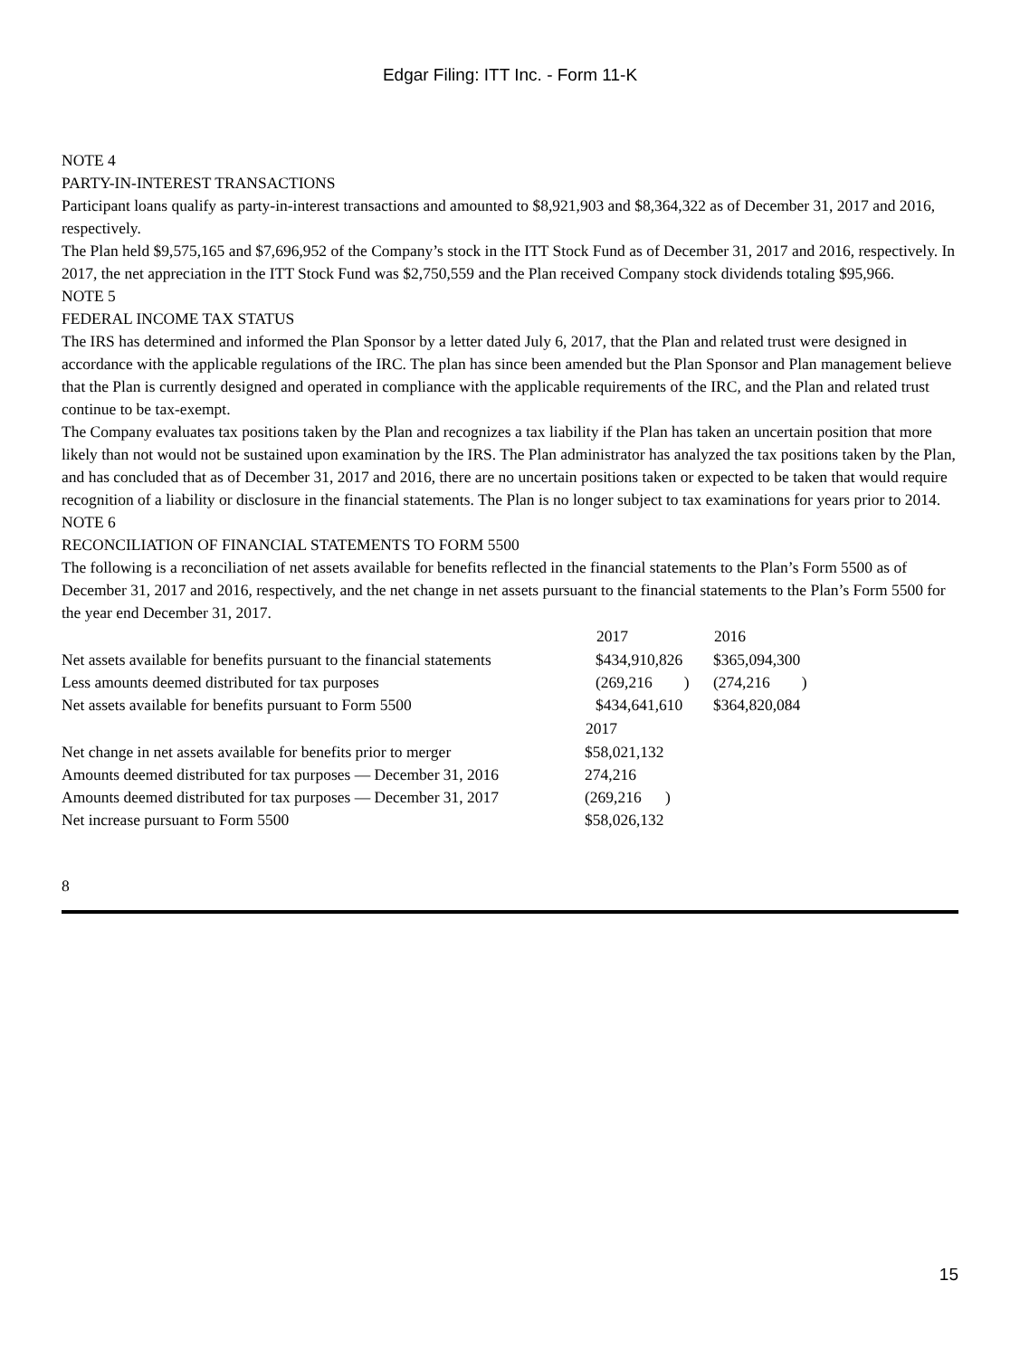Edgar Filing: ITT Inc. - Form 11-K
NOTE 4
PARTY-IN-INTEREST TRANSACTIONS
Participant loans qualify as party-in-interest transactions and amounted to $8,921,903 and $8,364,322 as of December 31, 2017 and 2016, respectively.
The Plan held $9,575,165 and $7,696,952 of the Company’s stock in the ITT Stock Fund as of December 31, 2017 and 2016, respectively. In 2017, the net appreciation in the ITT Stock Fund was $2,750,559 and the Plan received Company stock dividends totaling $95,966.
NOTE 5
FEDERAL INCOME TAX STATUS
The IRS has determined and informed the Plan Sponsor by a letter dated July 6, 2017, that the Plan and related trust were designed in accordance with the applicable regulations of the IRC. The plan has since been amended but the Plan Sponsor and Plan management believe that the Plan is currently designed and operated in compliance with the applicable requirements of the IRC, and the Plan and related trust continue to be tax-exempt.
The Company evaluates tax positions taken by the Plan and recognizes a tax liability if the Plan has taken an uncertain position that more likely than not would not be sustained upon examination by the IRS. The Plan administrator has analyzed the tax positions taken by the Plan, and has concluded that as of December 31, 2017 and 2016, there are no uncertain positions taken or expected to be taken that would require recognition of a liability or disclosure in the financial statements. The Plan is no longer subject to tax examinations for years prior to 2014.
NOTE 6
RECONCILIATION OF FINANCIAL STATEMENTS TO FORM 5500
The following is a reconciliation of net assets available for benefits reflected in the financial statements to the Plan’s Form 5500 as of December 31, 2017 and 2016, respectively, and the net change in net assets pursuant to the financial statements to the Plan’s Form 5500 for the year end December 31, 2017.
| | 2017 | 2016 |
| --- | --- | --- |
| Net assets available for benefits pursuant to the financial statements | $434,910,826 | $365,094,300 |
| Less amounts deemed distributed for tax purposes | (269,216 ) | (274,216 ) |
| Net assets available for benefits pursuant to Form 5500 | $434,641,610 | $364,820,084 |
| | 2017 |
| --- | --- |
| Net change in net assets available for benefits prior to merger | $58,021,132 |
| Amounts deemed distributed for tax purposes — December 31, 2016 | 274,216 |
| Amounts deemed distributed for tax purposes — December 31, 2017 | (269,216 ) |
| Net increase pursuant to Form 5500 | $58,026,132 |
8
15